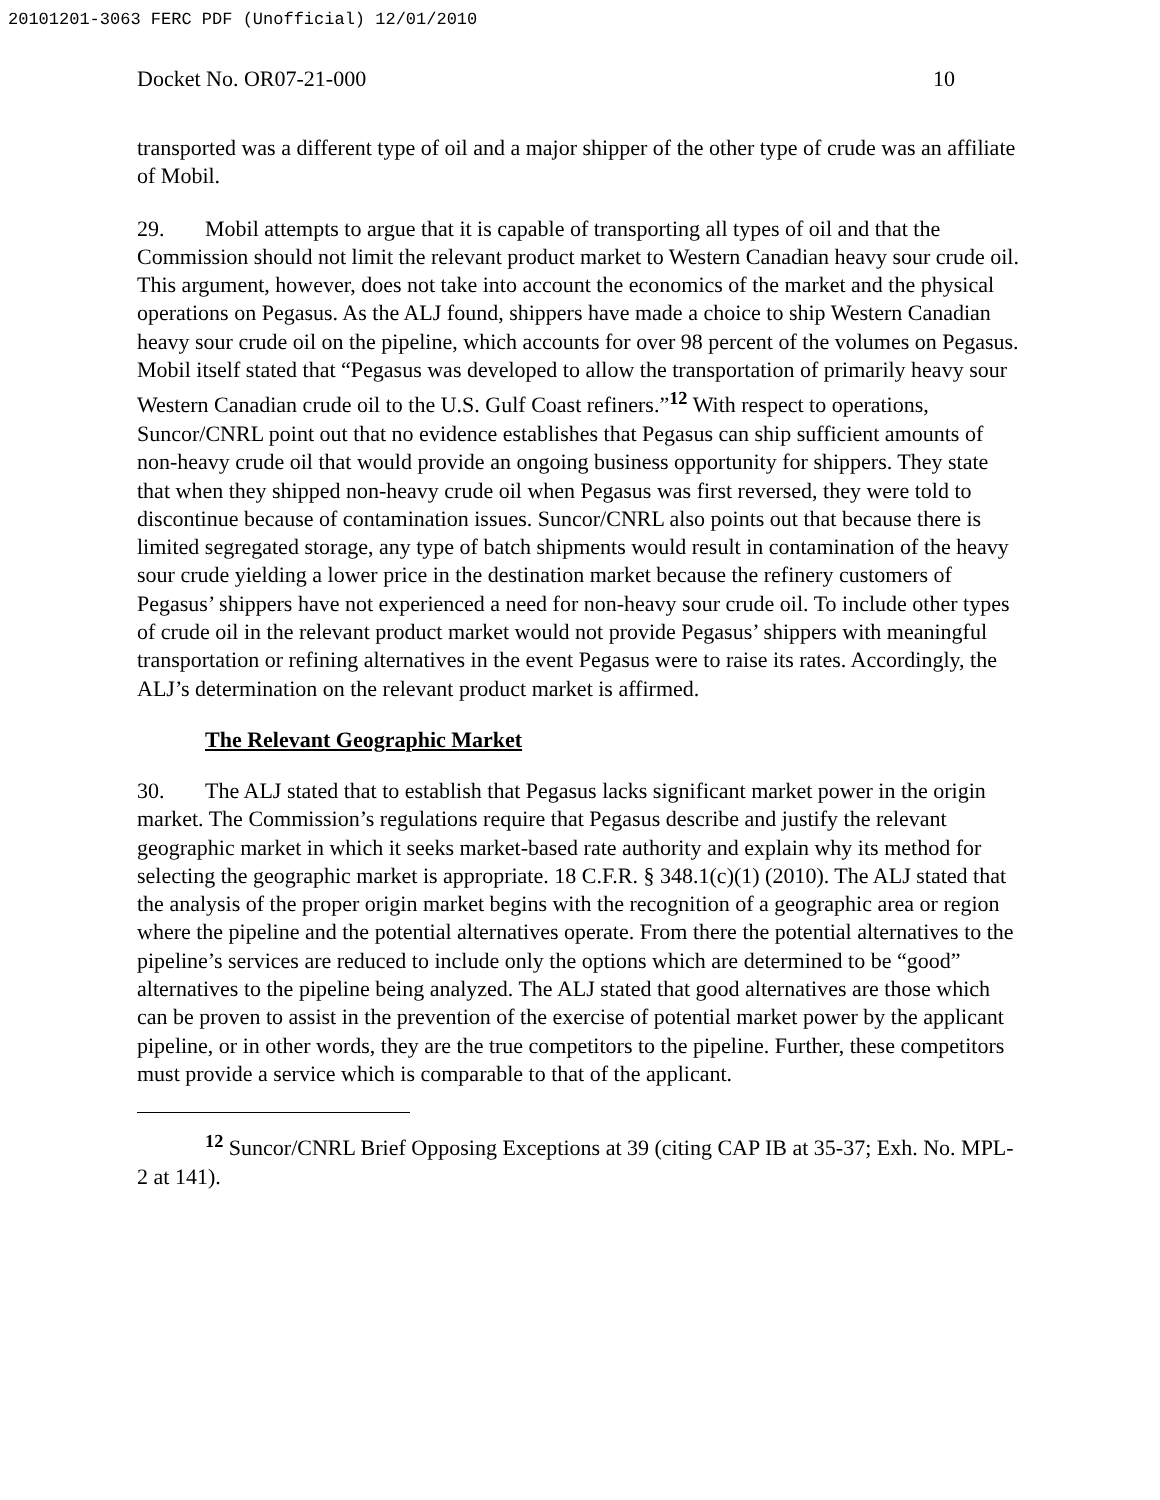20101201-3063 FERC PDF (Unofficial) 12/01/2010
Docket No. OR07-21-000 10
transported was a different type of oil and a major shipper of the other type of crude was an affiliate of Mobil.
29. Mobil attempts to argue that it is capable of transporting all types of oil and that the Commission should not limit the relevant product market to Western Canadian heavy sour crude oil. This argument, however, does not take into account the economics of the market and the physical operations on Pegasus. As the ALJ found, shippers have made a choice to ship Western Canadian heavy sour crude oil on the pipeline, which accounts for over 98 percent of the volumes on Pegasus. Mobil itself stated that “Pegasus was developed to allow the transportation of primarily heavy sour Western Canadian crude oil to the U.S. Gulf Coast refiners.”<sup>12</sup> With respect to operations, Suncor/CNRL point out that no evidence establishes that Pegasus can ship sufficient amounts of non-heavy crude oil that would provide an ongoing business opportunity for shippers. They state that when they shipped non-heavy crude oil when Pegasus was first reversed, they were told to discontinue because of contamination issues. Suncor/CNRL also points out that because there is limited segregated storage, any type of batch shipments would result in contamination of the heavy sour crude yielding a lower price in the destination market because the refinery customers of Pegasus’ shippers have not experienced a need for non-heavy sour crude oil. To include other types of crude oil in the relevant product market would not provide Pegasus’ shippers with meaningful transportation or refining alternatives in the event Pegasus were to raise its rates. Accordingly, the ALJ’s determination on the relevant product market is affirmed.
The Relevant Geographic Market
30. The ALJ stated that to establish that Pegasus lacks significant market power in the origin market. The Commission’s regulations require that Pegasus describe and justify the relevant geographic market in which it seeks market-based rate authority and explain why its method for selecting the geographic market is appropriate. 18 C.F.R. § 348.1(c)(1) (2010). The ALJ stated that the analysis of the proper origin market begins with the recognition of a geographic area or region where the pipeline and the potential alternatives operate. From there the potential alternatives to the pipeline’s services are reduced to include only the options which are determined to be “good” alternatives to the pipeline being analyzed. The ALJ stated that good alternatives are those which can be proven to assist in the prevention of the exercise of potential market power by the applicant pipeline, or in other words, they are the true competitors to the pipeline. Further, these competitors must provide a service which is comparable to that of the applicant.
<sup>12</sup> Suncor/CNRL Brief Opposing Exceptions at 39 (citing CAP IB at 35-37; Exh. No. MPL-2 at 141).